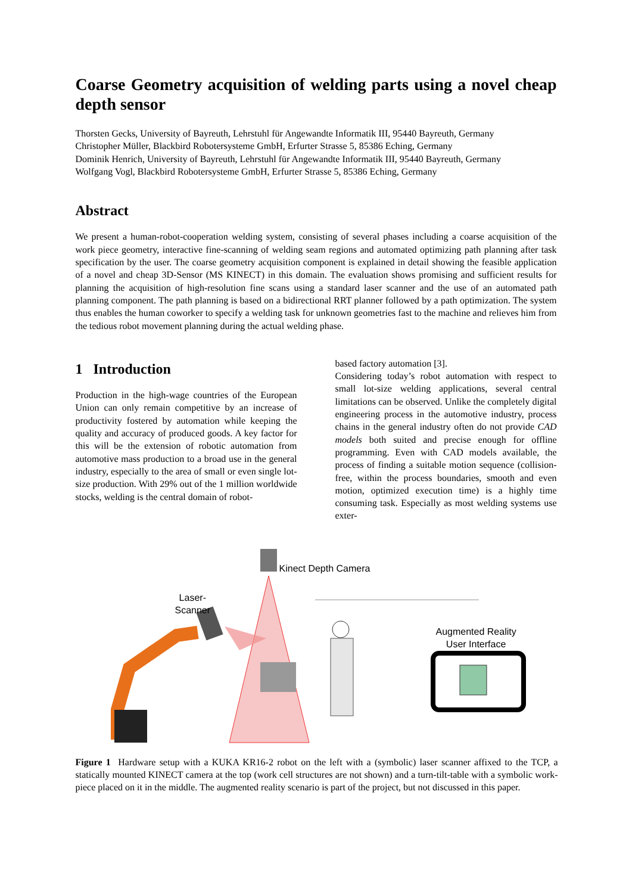Coarse Geometry acquisition of welding parts using a novel cheap depth sensor
Thorsten Gecks, University of Bayreuth, Lehrstuhl für Angewandte Informatik III, 95440 Bayreuth, Germany
Christopher Müller, Blackbird Robotersysteme GmbH, Erfurter Strasse 5, 85386 Eching, Germany
Dominik Henrich, University of Bayreuth, Lehrstuhl für Angewandte Informatik III, 95440 Bayreuth, Germany
Wolfgang Vogl, Blackbird Robotersysteme GmbH, Erfurter Strasse 5, 85386 Eching, Germany
Abstract
We present a human-robot-cooperation welding system, consisting of several phases including a coarse acquisition of the work piece geometry, interactive fine-scanning of welding seam regions and automated optimizing path planning after task specification by the user. The coarse geometry acquisition component is explained in detail showing the feasible application of a novel and cheap 3D-Sensor (MS KINECT) in this domain. The evaluation shows promising and sufficient results for planning the acquisition of high-resolution fine scans using a standard laser scanner and the use of an automated path planning component. The path planning is based on a bidirectional RRT planner followed by a path optimization. The system thus enables the human coworker to specify a welding task for unknown geometries fast to the machine and relieves him from the tedious robot movement planning during the actual welding phase.
1 Introduction
Production in the high-wage countries of the European Union can only remain competitive by an increase of productivity fostered by automation while keeping the quality and accuracy of produced goods. A key factor for this will be the extension of robotic automation from automotive mass production to a broad use in the general industry, especially to the area of small or even single lot-size production. With 29% out of the 1 million worldwide stocks, welding is the central domain of robot-
based factory automation [3].
Considering today’s robot automation with respect to small lot-size welding applications, several central limitations can be observed. Unlike the completely digital engineering process in the automotive industry, process chains in the general industry often do not provide CAD models both suited and precise enough for offline programming. Even with CAD models available, the process of finding a suitable motion sequence (collision-free, within the process boundaries, smooth and even motion, optimized execution time) is a highly time consuming task. Especially as most welding systems use exter-
Kinect Depth Camera
Laser-
Scanner
Augmented Reality
User Interface
Figure 1 Hardware setup with a KUKA KR16-2 robot on the left with a (symbolic) laser scanner affixed to the TCP, a statically mounted KINECT camera at the top (work cell structures are not shown) and a turn-tilt-table with a symbolic work-piece placed on it in the middle. The augmented reality scenario is part of the project, but not discussed in this paper.